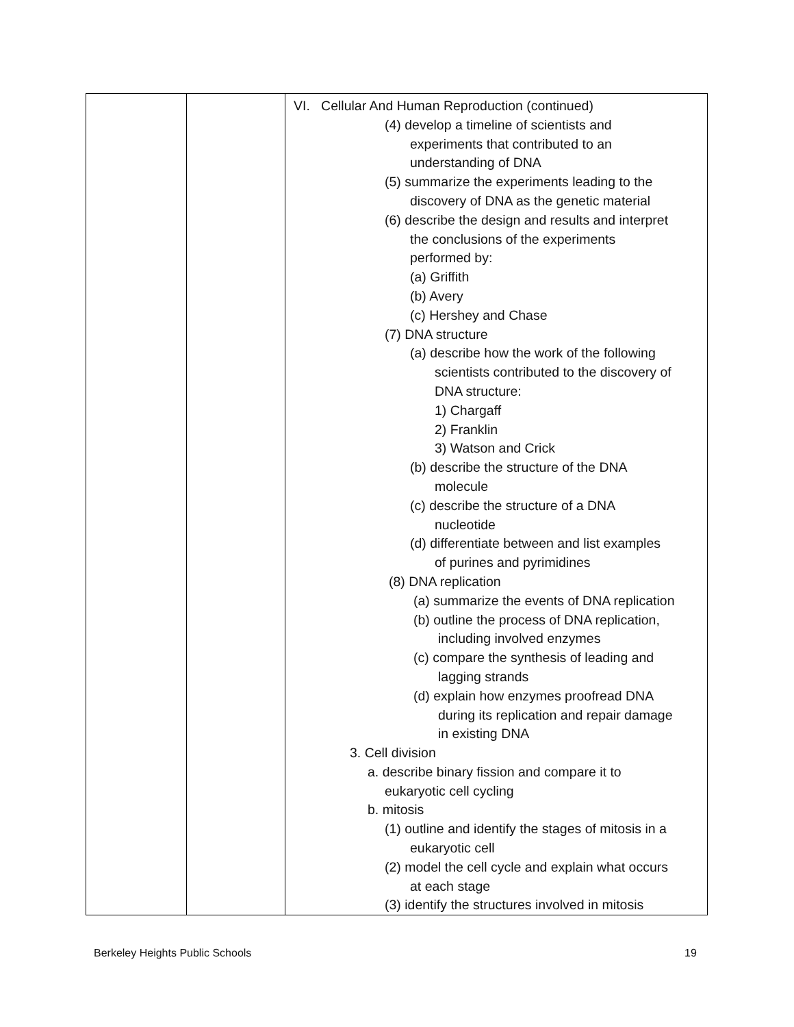| | | VI. Cellular And Human Reproduction (continued) (4) develop a timeline of scientists and experiments that contributed to an understanding of DNA (5) summarize the experiments leading to the discovery of DNA as the genetic material (6) describe the design and results and interpret the conclusions of the experiments performed by: (a) Griffith (b) Avery (c) Hershey and Chase (7) DNA structure (a) describe how the work of the following scientists contributed to the discovery of DNA structure: 1) Chargaff 2) Franklin 3) Watson and Crick (b) describe the structure of the DNA molecule (c) describe the structure of a DNA nucleotide (d) differentiate between and list examples of purines and pyrimidines (8) DNA replication (a) summarize the events of DNA replication (b) outline the process of DNA replication, including involved enzymes (c) compare the synthesis of leading and lagging strands (d) explain how enzymes proofread DNA during its replication and repair damage in existing DNA 3. Cell division a. describe binary fission and compare it to eukaryotic cell cycling b. mitosis (1) outline and identify the stages of mitosis in a eukaryotic cell (2) model the cell cycle and explain what occurs at each stage (3) identify the structures involved in mitosis |
Berkeley Heights Public Schools
19